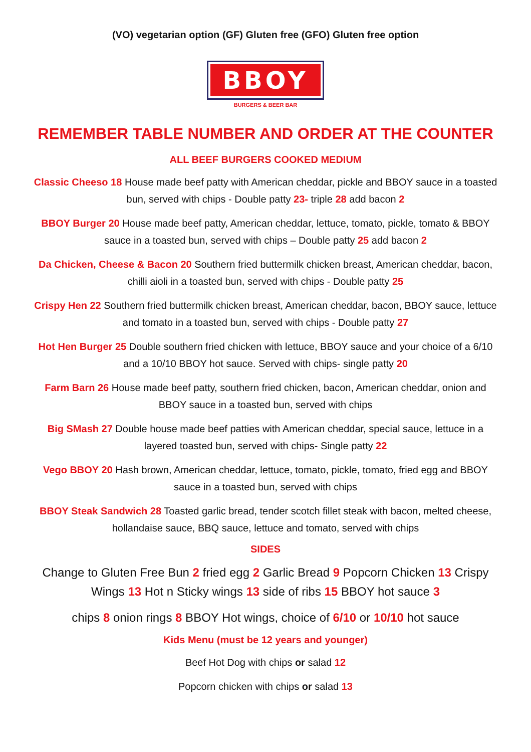(VO) vegetarian option (GF) Gluten free (GFO) Gluten free option
BBOY
BURGERS & BEER BAR
REMEMBER TABLE NUMBER AND ORDER AT THE COUNTER
ALL BEEF BURGERS COOKED MEDIUM
Classic Cheeso 18 House made beef patty with American cheddar, pickle and BBOY sauce in a toasted bun, served with chips - Double patty 23- triple 28 add bacon 2
BBOY Burger 20 House made beef patty, American cheddar, lettuce, tomato, pickle, tomato & BBOY sauce in a toasted bun, served with chips – Double patty 25 add bacon 2
Da Chicken, Cheese & Bacon 20 Southern fried buttermilk chicken breast, American cheddar, bacon, chilli aioli in a toasted bun, served with chips - Double patty 25
Crispy Hen 22 Southern fried buttermilk chicken breast, American cheddar, bacon, BBOY sauce, lettuce and tomato in a toasted bun, served with chips - Double patty 27
Hot Hen Burger 25 Double southern fried chicken with lettuce, BBOY sauce and your choice of a 6/10 and a 10/10 BBOY hot sauce. Served with chips- single patty 20
Farm Barn 26 House made beef patty, southern fried chicken, bacon, American cheddar, onion and BBOY sauce in a toasted bun, served with chips
Big SMash 27 Double house made beef patties with American cheddar, special sauce, lettuce in a layered toasted bun, served with chips- Single patty 22
Vego BBOY 20 Hash brown, American cheddar, lettuce, tomato, pickle, tomato, fried egg and BBOY sauce in a toasted bun, served with chips
BBOY Steak Sandwich 28 Toasted garlic bread, tender scotch fillet steak with bacon, melted cheese, hollandaise sauce, BBQ sauce, lettuce and tomato, served with chips
SIDES
Change to Gluten Free Bun 2 fried egg 2 Garlic Bread 9 Popcorn Chicken 13 Crispy Wings 13 Hot n Sticky wings 13 side of ribs 15 BBOY hot sauce 3
chips 8 onion rings 8 BBOY Hot wings, choice of 6/10 or 10/10 hot sauce
Kids Menu (must be 12 years and younger)
Beef Hot Dog with chips or salad 12
Popcorn chicken with chips or salad 13